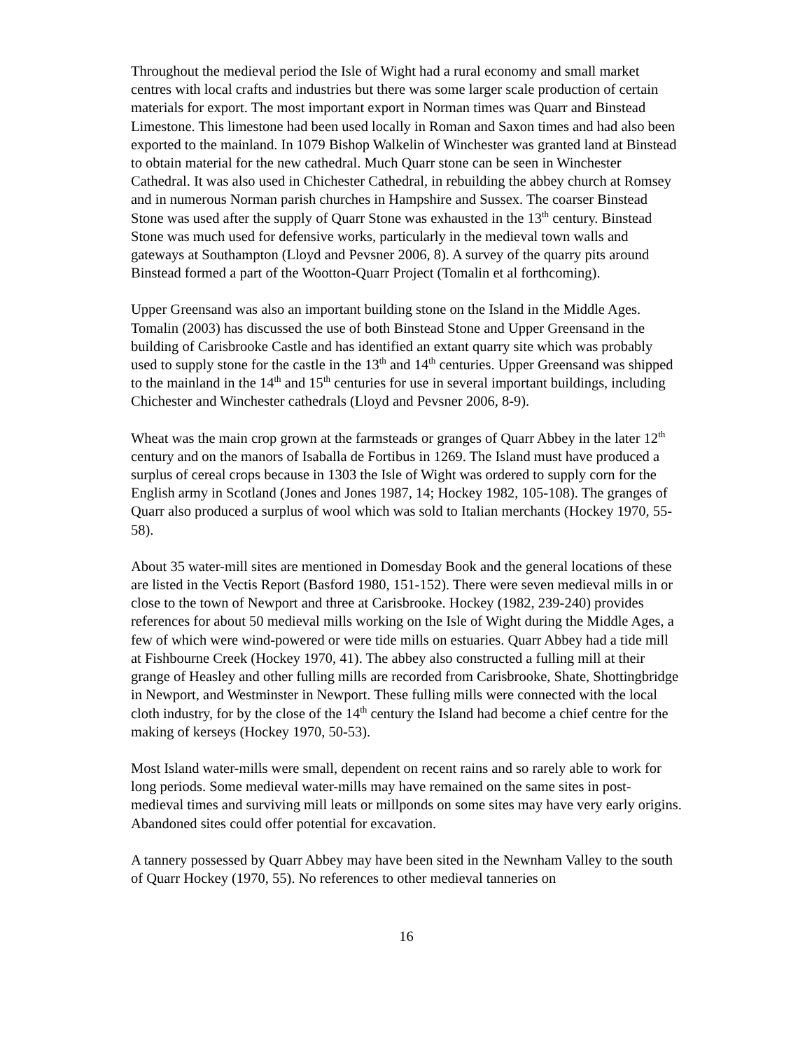Throughout the medieval period the Isle of Wight had a rural economy and small market centres with local crafts and industries but there was some larger scale production of certain materials for export. The most important export in Norman times was Quarr and Binstead Limestone. This limestone had been used locally in Roman and Saxon times and had also been exported to the mainland. In 1079 Bishop Walkelin of Winchester was granted land at Binstead to obtain material for the new cathedral. Much Quarr stone can be seen in Winchester Cathedral. It was also used in Chichester Cathedral, in rebuilding the abbey church at Romsey and in numerous Norman parish churches in Hampshire and Sussex. The coarser Binstead Stone was used after the supply of Quarr Stone was exhausted in the 13<sup>th</sup> century. Binstead Stone was much used for defensive works, particularly in the medieval town walls and gateways at Southampton (Lloyd and Pevsner 2006, 8). A survey of the quarry pits around Binstead formed a part of the Wootton-Quarr Project (Tomalin et al forthcoming).
Upper Greensand was also an important building stone on the Island in the Middle Ages. Tomalin (2003) has discussed the use of both Binstead Stone and Upper Greensand in the building of Carisbrooke Castle and has identified an extant quarry site which was probably used to supply stone for the castle in the 13<sup>th</sup> and 14<sup>th</sup> centuries. Upper Greensand was shipped to the mainland in the 14<sup>th</sup> and 15<sup>th</sup> centuries for use in several important buildings, including Chichester and Winchester cathedrals (Lloyd and Pevsner 2006, 8-9).
Wheat was the main crop grown at the farmsteads or granges of Quarr Abbey in the later 12<sup>th</sup> century and on the manors of Isaballa de Fortibus in 1269. The Island must have produced a surplus of cereal crops because in 1303 the Isle of Wight was ordered to supply corn for the English army in Scotland (Jones and Jones 1987, 14; Hockey 1982, 105-108). The granges of Quarr also produced a surplus of wool which was sold to Italian merchants (Hockey 1970, 55-58).
About 35 water-mill sites are mentioned in Domesday Book and the general locations of these are listed in the Vectis Report (Basford 1980, 151-152). There were seven medieval mills in or close to the town of Newport and three at Carisbrooke. Hockey (1982, 239-240) provides references for about 50 medieval mills working on the Isle of Wight during the Middle Ages, a few of which were wind-powered or were tide mills on estuaries. Quarr Abbey had a tide mill at Fishbourne Creek (Hockey 1970, 41). The abbey also constructed a fulling mill at their grange of Heasley and other fulling mills are recorded from Carisbrooke, Shate, Shottingbridge in Newport, and Westminster in Newport. These fulling mills were connected with the local cloth industry, for by the close of the 14<sup>th</sup> century the Island had become a chief centre for the making of kerseys (Hockey 1970, 50-53).
Most Island water-mills were small, dependent on recent rains and so rarely able to work for long periods. Some medieval water-mills may have remained on the same sites in post-medieval times and surviving mill leats or millponds on some sites may have very early origins. Abandoned sites could offer potential for excavation.
A tannery possessed by Quarr Abbey may have been sited in the Newnham Valley to the south of Quarr Hockey (1970, 55). No references to other medieval tanneries on
16